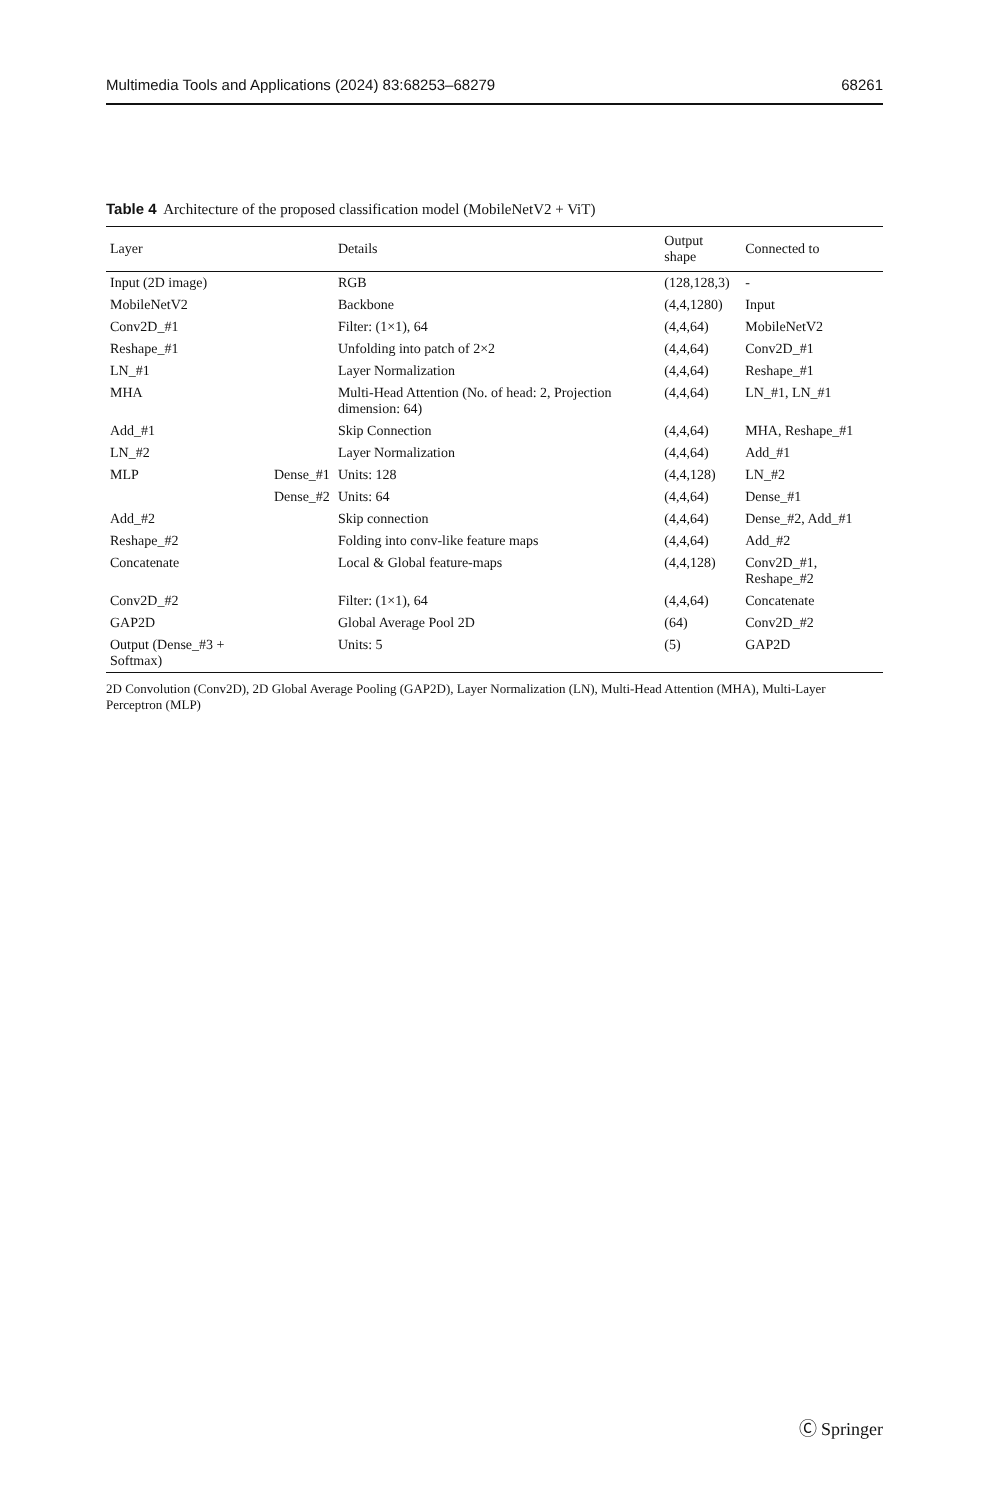Multimedia Tools and Applications (2024) 83:68253–68279 68261
Table 4 Architecture of the proposed classification model (MobileNetV2 + ViT)
| Layer | | Details | Output shape | Connected to |
| --- | --- | --- | --- | --- |
| Input (2D image) | | RGB | (128,128,3) | - |
| MobileNetV2 | | Backbone | (4,4,1280) | Input |
| Conv2D_#1 | | Filter: (1×1), 64 | (4,4,64) | MobileNetV2 |
| Reshape_#1 | | Unfolding into patch of 2×2 | (4,4,64) | Conv2D_#1 |
| LN_#1 | | Layer Normalization | (4,4,64) | Reshape_#1 |
| MHA | | Multi-Head Attention (No. of head: 2, Projection dimension: 64) | (4,4,64) | LN_#1, LN_#1 |
| Add_#1 | | Skip Connection | (4,4,64) | MHA, Reshape_#1 |
| LN_#2 | | Layer Normalization | (4,4,64) | Add_#1 |
| MLP | Dense_#1 | Units: 128 | (4,4,128) | LN_#2 |
| | Dense_#2 | Units: 64 | (4,4,64) | Dense_#1 |
| Add_#2 | | Skip connection | (4,4,64) | Dense_#2, Add_#1 |
| Reshape_#2 | | Folding into conv-like feature maps | (4,4,64) | Add_#2 |
| Concatenate | | Local & Global feature-maps | (4,4,128) | Conv2D_#1, Reshape_#2 |
| Conv2D_#2 | | Filter: (1×1), 64 | (4,4,64) | Concatenate |
| GAP2D | | Global Average Pool 2D | (64) | Conv2D_#2 |
| Output (Dense_#3 + Softmax) | | Units: 5 | (5) | GAP2D |
2D Convolution (Conv2D), 2D Global Average Pooling (GAP2D), Layer Normalization (LN), Multi-Head Attention (MHA), Multi-Layer Perceptron (MLP)
Ⓒ Springer